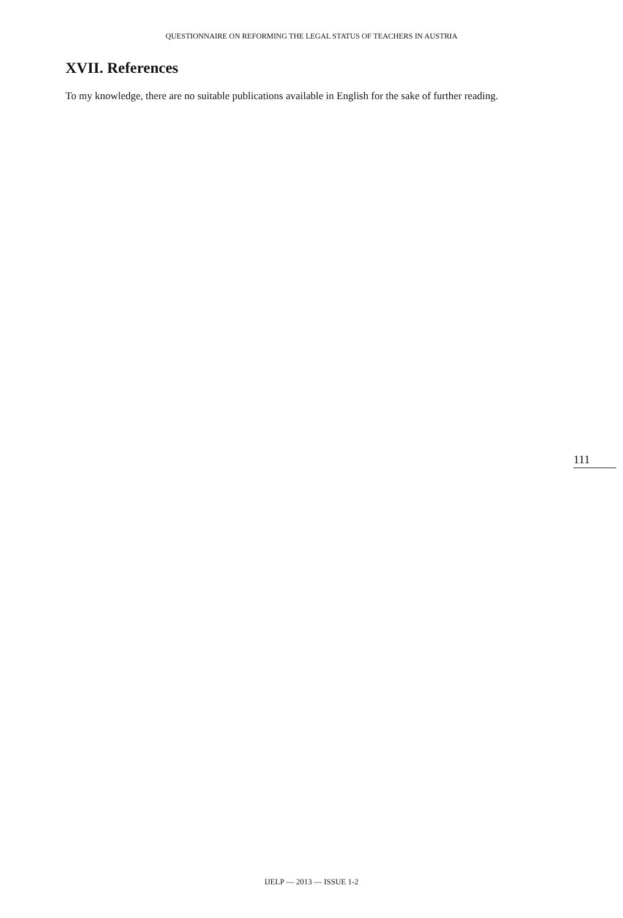QUESTIONNAIRE ON REFORMING THE LEGAL STATUS OF TEACHERS IN AUSTRIA
XVII. References
To my knowledge, there are no suitable publications available in English for the sake of further reading.
111
IJELP — 2013 — ISSUE 1-2